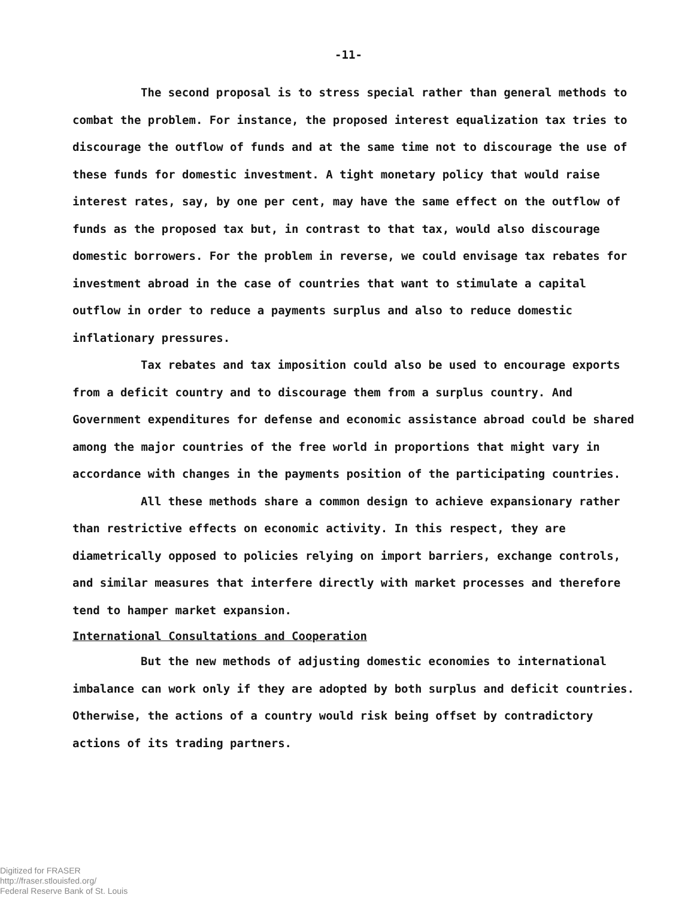-11-
The second proposal is to stress special rather than general methods to combat the problem. For instance, the proposed interest equalization tax tries to discourage the outflow of funds and at the same time not to discourage the use of these funds for domestic investment. A tight monetary policy that would raise interest rates, say, by one per cent, may have the same effect on the outflow of funds as the proposed tax but, in contrast to that tax, would also discourage domestic borrowers. For the problem in reverse, we could envisage tax rebates for investment abroad in the case of countries that want to stimulate a capital outflow in order to reduce a payments surplus and also to reduce domestic inflationary pressures.
Tax rebates and tax imposition could also be used to encourage exports from a deficit country and to discourage them from a surplus country. And Government expenditures for defense and economic assistance abroad could be shared among the major countries of the free world in proportions that might vary in accordance with changes in the payments position of the participating countries.
All these methods share a common design to achieve expansionary rather than restrictive effects on economic activity. In this respect, they are diametrically opposed to policies relying on import barriers, exchange controls, and similar measures that interfere directly with market processes and therefore tend to hamper market expansion.
International Consultations and Cooperation
But the new methods of adjusting domestic economies to international imbalance can work only if they are adopted by both surplus and deficit countries. Otherwise, the actions of a country would risk being offset by contradictory actions of its trading partners.
Digitized for FRASER
http://fraser.stlouisfed.org/
Federal Reserve Bank of St. Louis